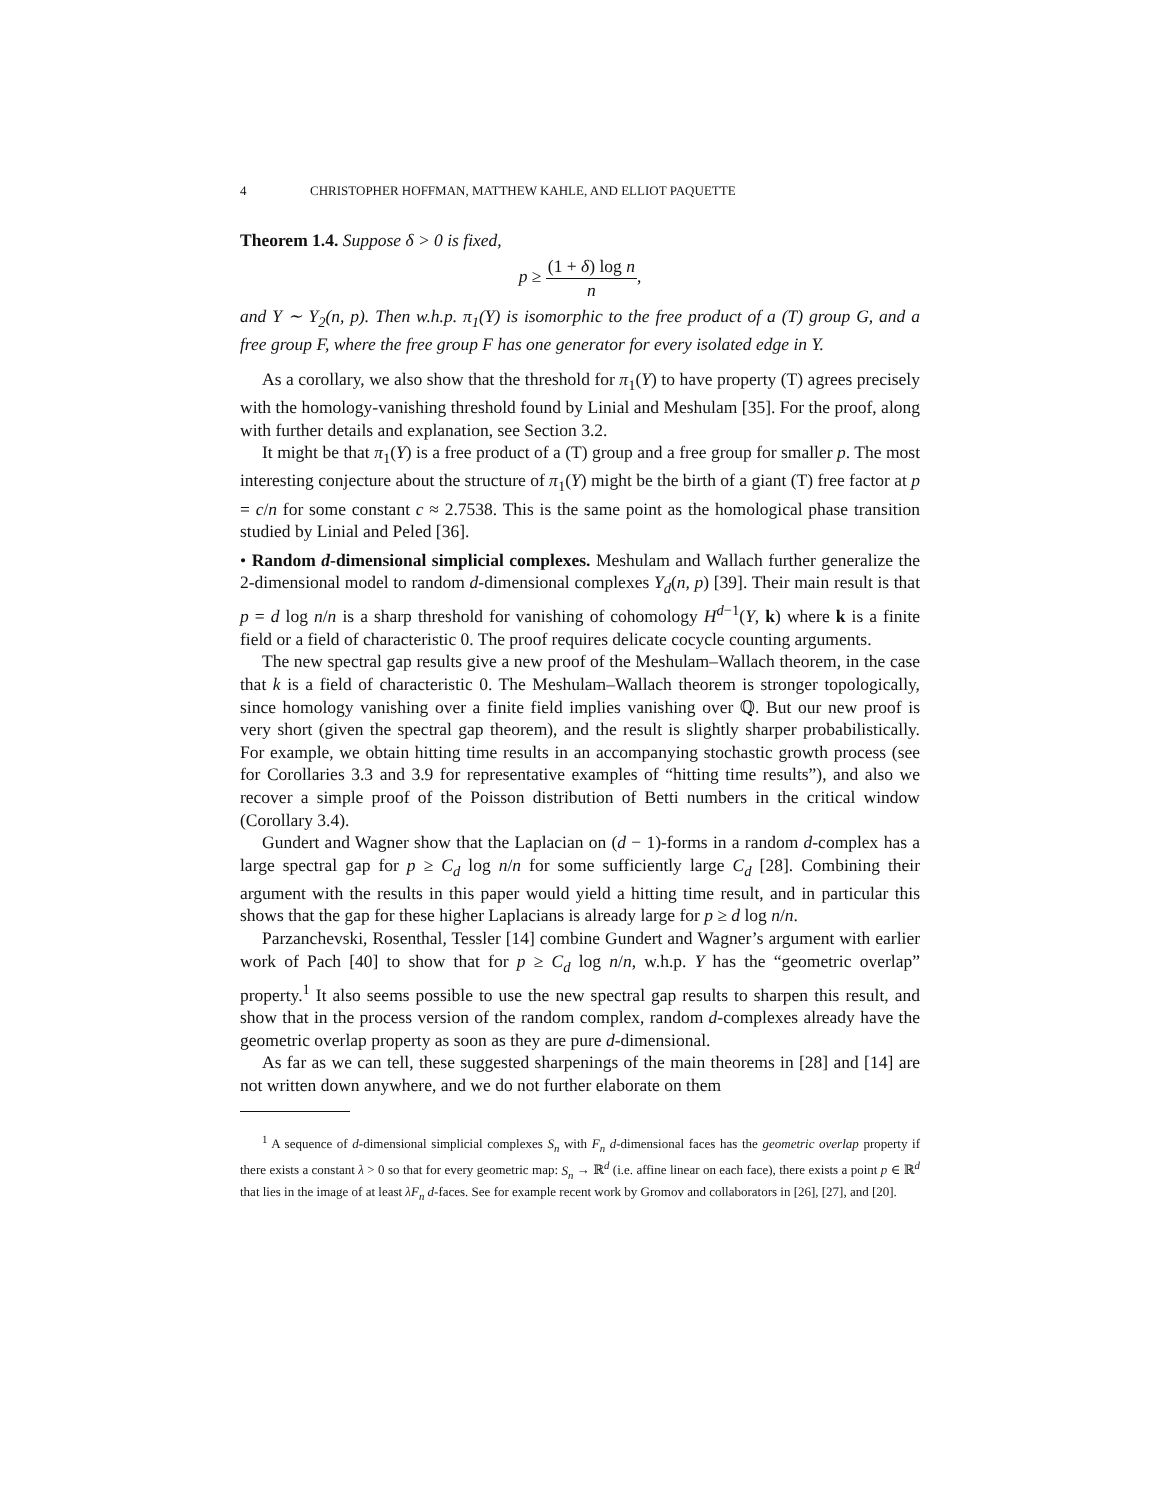4 CHRISTOPHER HOFFMAN, MATTHEW KAHLE, AND ELLIOT PAQUETTE
Theorem 1.4. Suppose δ > 0 is fixed,
p ≥ (1 + δ) log n n,
and Y ∼ Y<sub>2</sub>(n, p). Then w.h.p. π<sub>1</sub>(Y) is isomorphic to the free product of a (T) group G, and a free group F, where the free group F has one generator for every isolated edge in Y.
As a corollary, we also show that the threshold for π<sub>1</sub>(Y) to have property (T) agrees precisely with the homology-vanishing threshold found by Linial and Meshulam [35]. For the proof, along with further details and explanation, see Section 3.2.
It might be that π<sub>1</sub>(Y) is a free product of a (T) group and a free group for smaller p. The most interesting conjecture about the structure of π<sub>1</sub>(Y) might be the birth of a giant (T) free factor at p = c/n for some constant c ≈ 2.7538. This is the same point as the homological phase transition studied by Linial and Peled [36].
• Random d-dimensional simplicial complexes. Meshulam and Wallach further generalize the 2-dimensional model to random d-dimensional complexes Y<sub>d</sub>(n, p) [39]. Their main result is that p = d log n/n is a sharp threshold for vanishing of cohomology H<sup>d−1</sup>(Y, k) where k is a finite field or a field of characteristic 0. The proof requires delicate cocycle counting arguments.
The new spectral gap results give a new proof of the Meshulam–Wallach theorem, in the case that k is a field of characteristic 0. The Meshulam–Wallach theorem is stronger topologically, since homology vanishing over a finite field implies vanishing over ℚ. But our new proof is very short (given the spectral gap theorem), and the result is slightly sharper probabilistically. For example, we obtain hitting time results in an accompanying stochastic growth process (see for Corollaries 3.3 and 3.9 for representative examples of “hitting time results”), and also we recover a simple proof of the Poisson distribution of Betti numbers in the critical window (Corollary 3.4).
Gundert and Wagner show that the Laplacian on (d − 1)-forms in a random d-complex has a large spectral gap for p ≥ C<sub>d</sub> log n/n for some sufficiently large C<sub>d</sub> [28]. Combining their argument with the results in this paper would yield a hitting time result, and in particular this shows that the gap for these higher Laplacians is already large for p ≥ d log n/n.
Parzanchevski, Rosenthal, Tessler [14] combine Gundert and Wagner’s argument with earlier work of Pach [40] to show that for p ≥ C<sub>d</sub> log n/n, w.h.p. Y has the “geometric overlap” property.<sup>1</sup> It also seems possible to use the new spectral gap results to sharpen this result, and show that in the process version of the random complex, random d-complexes already have the geometric overlap property as soon as they are pure d-dimensional.
As far as we can tell, these suggested sharpenings of the main theorems in [28] and [14] are not written down anywhere, and we do not further elaborate on them
<sup>1</sup> A sequence of d-dimensional simplicial complexes S<sub>n</sub> with F<sub>n</sub> d-dimensional faces has the geometric overlap property if there exists a constant λ > 0 so that for every geometric map: S<sub>n</sub> → ℝ<sup>d</sup> (i.e. affine linear on each face), there exists a point p ∈ ℝ<sup>d</sup> that lies in the image of at least λF<sub>n</sub> d-faces. See for example recent work by Gromov and collaborators in [26], [27], and [20].